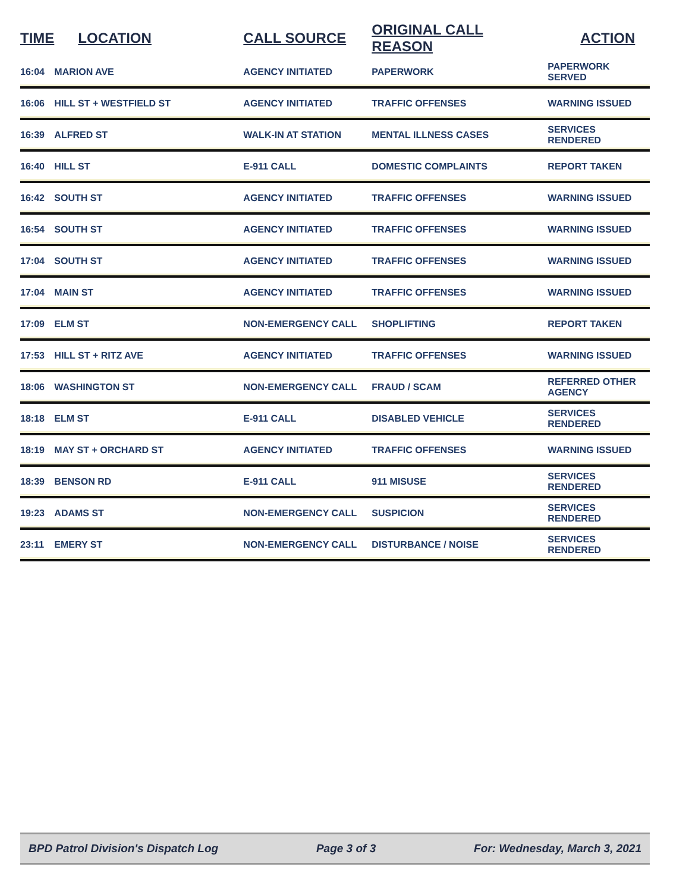| TIME | LOCATION | CALL SOURCE | ORIGINAL CALL REASON | ACTION |
| --- | --- | --- | --- | --- |
| 16:04 | MARION AVE | AGENCY INITIATED | PAPERWORK | PAPERWORK SERVED |
| 16:06 | HILL ST + WESTFIELD ST | AGENCY INITIATED | TRAFFIC OFFENSES | WARNING ISSUED |
| 16:39 | ALFRED ST | WALK-IN AT STATION | MENTAL ILLNESS CASES | SERVICES RENDERED |
| 16:40 | HILL ST | E-911 CALL | DOMESTIC COMPLAINTS | REPORT TAKEN |
| 16:42 | SOUTH ST | AGENCY INITIATED | TRAFFIC OFFENSES | WARNING ISSUED |
| 16:54 | SOUTH ST | AGENCY INITIATED | TRAFFIC OFFENSES | WARNING ISSUED |
| 17:04 | SOUTH ST | AGENCY INITIATED | TRAFFIC OFFENSES | WARNING ISSUED |
| 17:04 | MAIN ST | AGENCY INITIATED | TRAFFIC OFFENSES | WARNING ISSUED |
| 17:09 | ELM ST | NON-EMERGENCY CALL | SHOPLIFTING | REPORT TAKEN |
| 17:53 | HILL ST + RITZ AVE | AGENCY INITIATED | TRAFFIC OFFENSES | WARNING ISSUED |
| 18:06 | WASHINGTON ST | NON-EMERGENCY CALL | FRAUD / SCAM | REFERRED OTHER AGENCY |
| 18:18 | ELM ST | E-911 CALL | DISABLED VEHICLE | SERVICES RENDERED |
| 18:19 | MAY ST + ORCHARD ST | AGENCY INITIATED | TRAFFIC OFFENSES | WARNING ISSUED |
| 18:39 | BENSON RD | E-911 CALL | 911 MISUSE | SERVICES RENDERED |
| 19:23 | ADAMS ST | NON-EMERGENCY CALL | SUSPICION | SERVICES RENDERED |
| 23:11 | EMERY ST | NON-EMERGENCY CALL | DISTURBANCE / NOISE | SERVICES RENDERED |
BPD Patrol Division's Dispatch Log Page 3 of 3 For: Wednesday, March 3, 2021